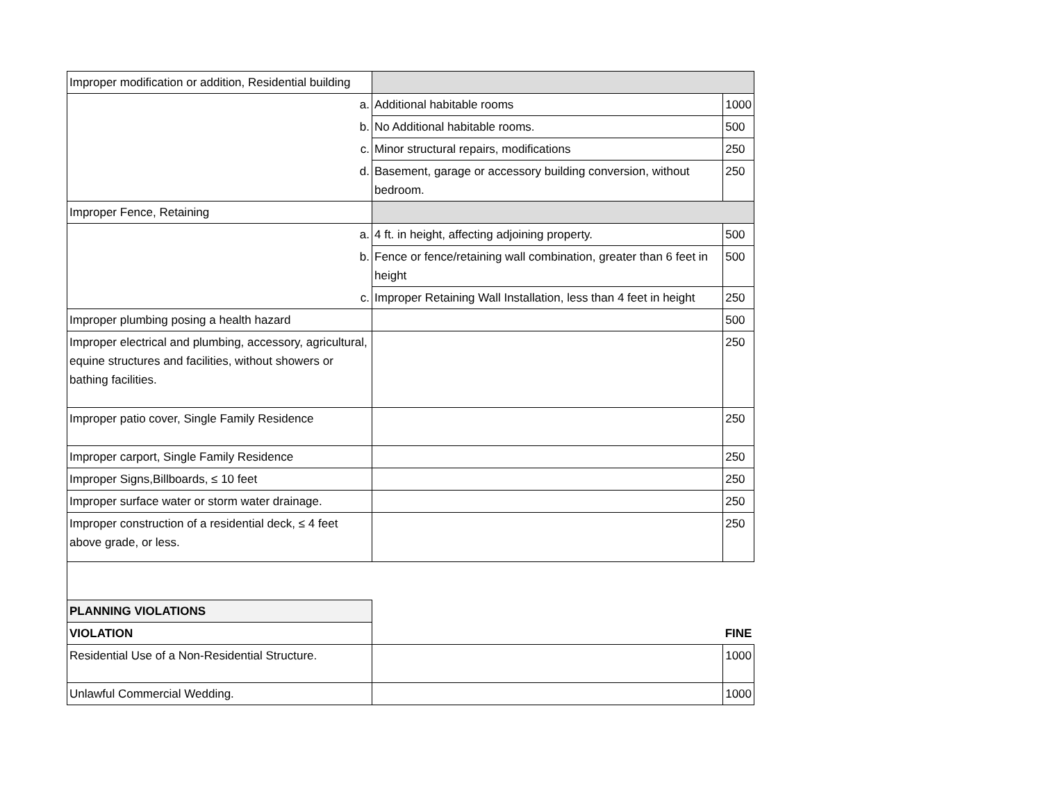| Improper modification or addition, Residential building | | |
| a. | Additional habitable rooms | 1000 |
| b. | No Additional habitable rooms. | 500 |
| c. | Minor structural repairs, modifications | 250 |
| d. | Basement, garage or accessory building conversion, without bedroom. | 250 |
| Improper Fence, Retaining | | |
| a. | 4 ft. in height, affecting adjoining property. | 500 |
| b. | Fence or fence/retaining wall combination, greater than 6 feet in height | 500 |
| c. | Improper Retaining Wall Installation, less than 4 feet in height | 250 |
| Improper plumbing posing a health hazard | | 500 |
| Improper electrical and plumbing, accessory, agricultural, equine structures and facilities, without showers or bathing facilities. | | 250 |
| Improper patio cover, Single Family Residence | | 250 |
| Improper carport, Single Family Residence | | 250 |
| Improper Signs,Billboards, ≤ 10 feet | | 250 |
| Improper surface water or storm water drainage. | | 250 |
| Improper construction of a residential deck, ≤ 4 feet above grade, or less. | | 250 |
| PLANNING VIOLATIONS | | |
| VIOLATION | | FINE |
| Residential Use of a Non-Residential Structure. | | 1000 |
| Unlawful Commercial Wedding. | | 1000 |